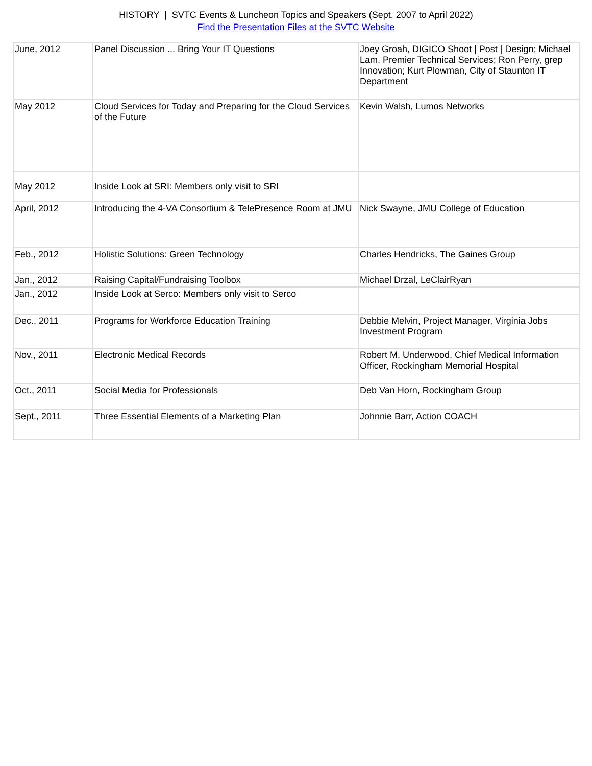HISTORY | SVTC Events & Luncheon Topics and Speakers (Sept. 2007 to April 2022)
Find the Presentation Files at the SVTC Website
| June, 2012 | Panel Discussion ... Bring Your IT Questions | Joey Groah, DIGICO Shoot / Post / Design; Michael Lam, Premier Technical Services; Ron Perry, grep Innovation; Kurt Plowman, City of Staunton IT Department |
| May 2012 | Cloud Services for Today and Preparing for the Cloud Services of the Future | Kevin Walsh, Lumos Networks |
| May 2012 | Inside Look at SRI: Members only visit to SRI | |
| April, 2012 | Introducing the 4-VA Consortium & TelePresence Room at JMU | Nick Swayne, JMU College of Education |
| Feb., 2012 | Holistic Solutions: Green Technology | Charles Hendricks, The Gaines Group |
| Jan., 2012 | Raising Capital/Fundraising Toolbox | Michael Drzal, LeClairRyan |
| Jan., 2012 | Inside Look at Serco: Members only visit to Serco | |
| Dec., 2011 | Programs for Workforce Education Training | Debbie Melvin, Project Manager, Virginia Jobs Investment Program |
| Nov., 2011 | Electronic Medical Records | Robert M. Underwood, Chief Medical Information Officer, Rockingham Memorial Hospital |
| Oct., 2011 | Social Media for Professionals | Deb Van Horn, Rockingham Group |
| Sept., 2011 | Three Essential Elements of a Marketing Plan | Johnnie Barr, Action COACH |